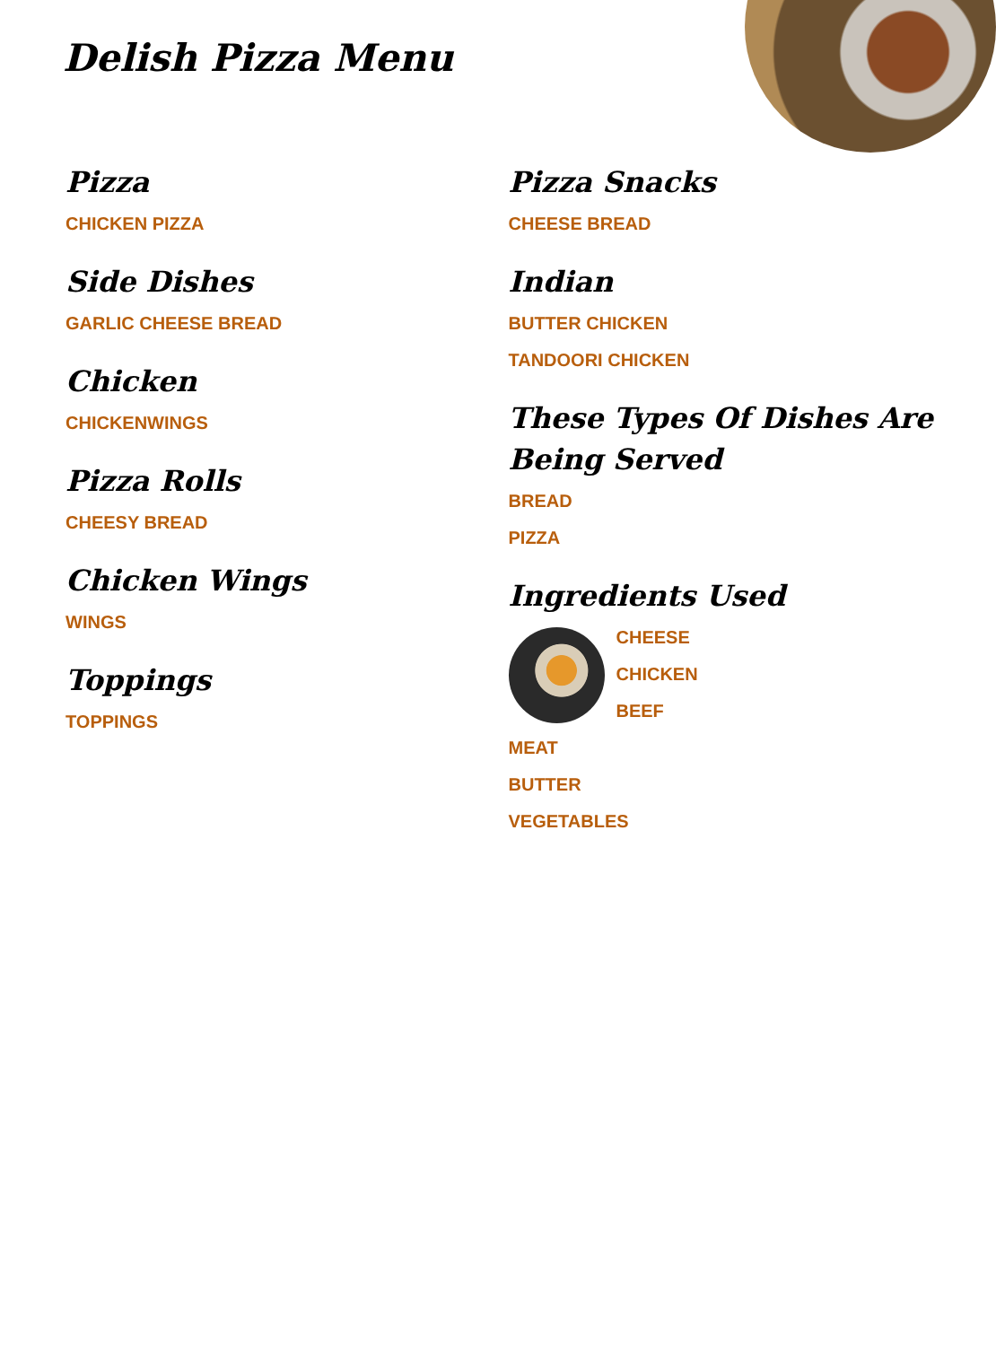Delish Pizza Menu
Pizza
CHICKEN PIZZA
Side Dishes
GARLIC CHEESE BREAD
Chicken
CHICKENWINGS
Pizza Rolls
CHEESY BREAD
Chicken Wings
WINGS
Toppings
TOPPINGS
Pizza Snacks
CHEESE BREAD
Indian
BUTTER CHICKEN
TANDOORI CHICKEN
These Types Of Dishes Are Being Served
BREAD
PIZZA
Ingredients Used
CHEESE
CHICKEN
BEEF
MEAT
BUTTER
VEGETABLES